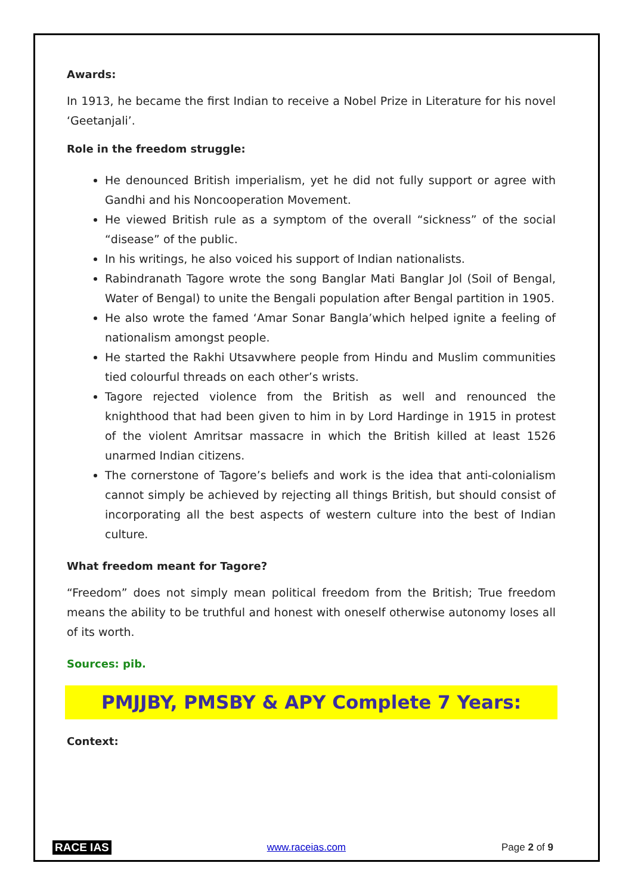Awards:
In 1913, he became the first Indian to receive a Nobel Prize in Literature for his novel ‘Geetanjali’.
Role in the freedom struggle:
He denounced British imperialism, yet he did not fully support or agree with Gandhi and his Noncooperation Movement.
He viewed British rule as a symptom of the overall “sickness” of the social “disease” of the public.
In his writings, he also voiced his support of Indian nationalists.
Rabindranath Tagore wrote the song Banglar Mati Banglar Jol (Soil of Bengal, Water of Bengal) to unite the Bengali population after Bengal partition in 1905.
He also wrote the famed ‘Amar Sonar Bangla’which helped ignite a feeling of nationalism amongst people.
He started the Rakhi Utsavwhere people from Hindu and Muslim communities tied colourful threads on each other’s wrists.
Tagore rejected violence from the British as well and renounced the knighthood that had been given to him in by Lord Hardinge in 1915 in protest of the violent Amritsar massacre in which the British killed at least 1526 unarmed Indian citizens.
The cornerstone of Tagore’s beliefs and work is the idea that anti-colonialism cannot simply be achieved by rejecting all things British, but should consist of incorporating all the best aspects of western culture into the best of Indian culture.
What freedom meant for Tagore?
“Freedom” does not simply mean political freedom from the British; True freedom means the ability to be truthful and honest with oneself otherwise autonomy loses all of its worth.
Sources: pib.
PMJJBY, PMSBY & APY Complete 7 Years:
Context:
RACE IAS www.raceias.com Page 2 of 9